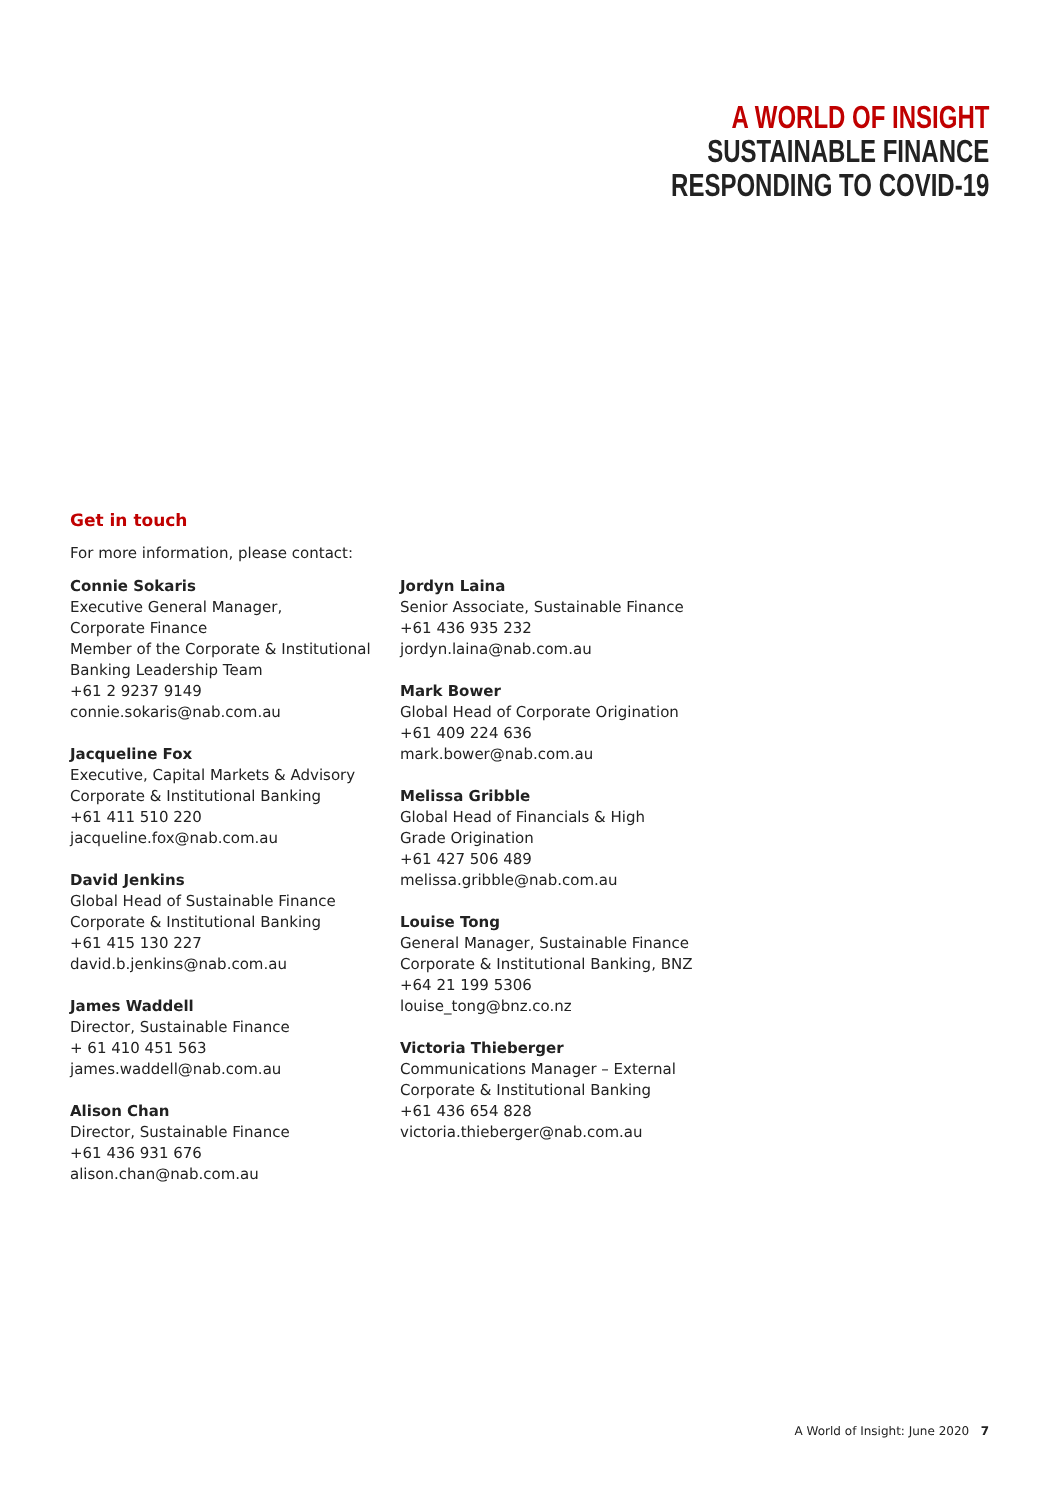A WORLD OF INSIGHT
SUSTAINABLE FINANCE
RESPONDING TO COVID-19
Get in touch
For more information, please contact:
Connie Sokaris
Executive General Manager,
Corporate Finance
Member of the Corporate & Institutional
Banking Leadership Team
+61 2 9237 9149
connie.sokaris@nab.com.au
Jacqueline Fox
Executive, Capital Markets & Advisory
Corporate & Institutional Banking
+61 411 510 220
jacqueline.fox@nab.com.au
David Jenkins
Global Head of Sustainable Finance
Corporate & Institutional Banking
+61 415 130 227
david.b.jenkins@nab.com.au
James Waddell
Director, Sustainable Finance
+ 61 410 451 563
james.waddell@nab.com.au
Alison Chan
Director, Sustainable Finance
+61 436 931 676
alison.chan@nab.com.au
Jordyn Laina
Senior Associate, Sustainable Finance
+61 436 935 232
jordyn.laina@nab.com.au
Mark Bower
Global Head of Corporate Origination
+61 409 224 636
mark.bower@nab.com.au
Melissa Gribble
Global Head of Financials & High
Grade Origination
+61 427 506 489
melissa.gribble@nab.com.au
Louise Tong
General Manager, Sustainable Finance
Corporate & Institutional Banking, BNZ
+64 21 199 5306
louise_tong@bnz.co.nz
Victoria Thieberger
Communications Manager – External
Corporate & Institutional Banking
+61 436 654 828
victoria.thieberger@nab.com.au
A World of Insight: June 2020 7